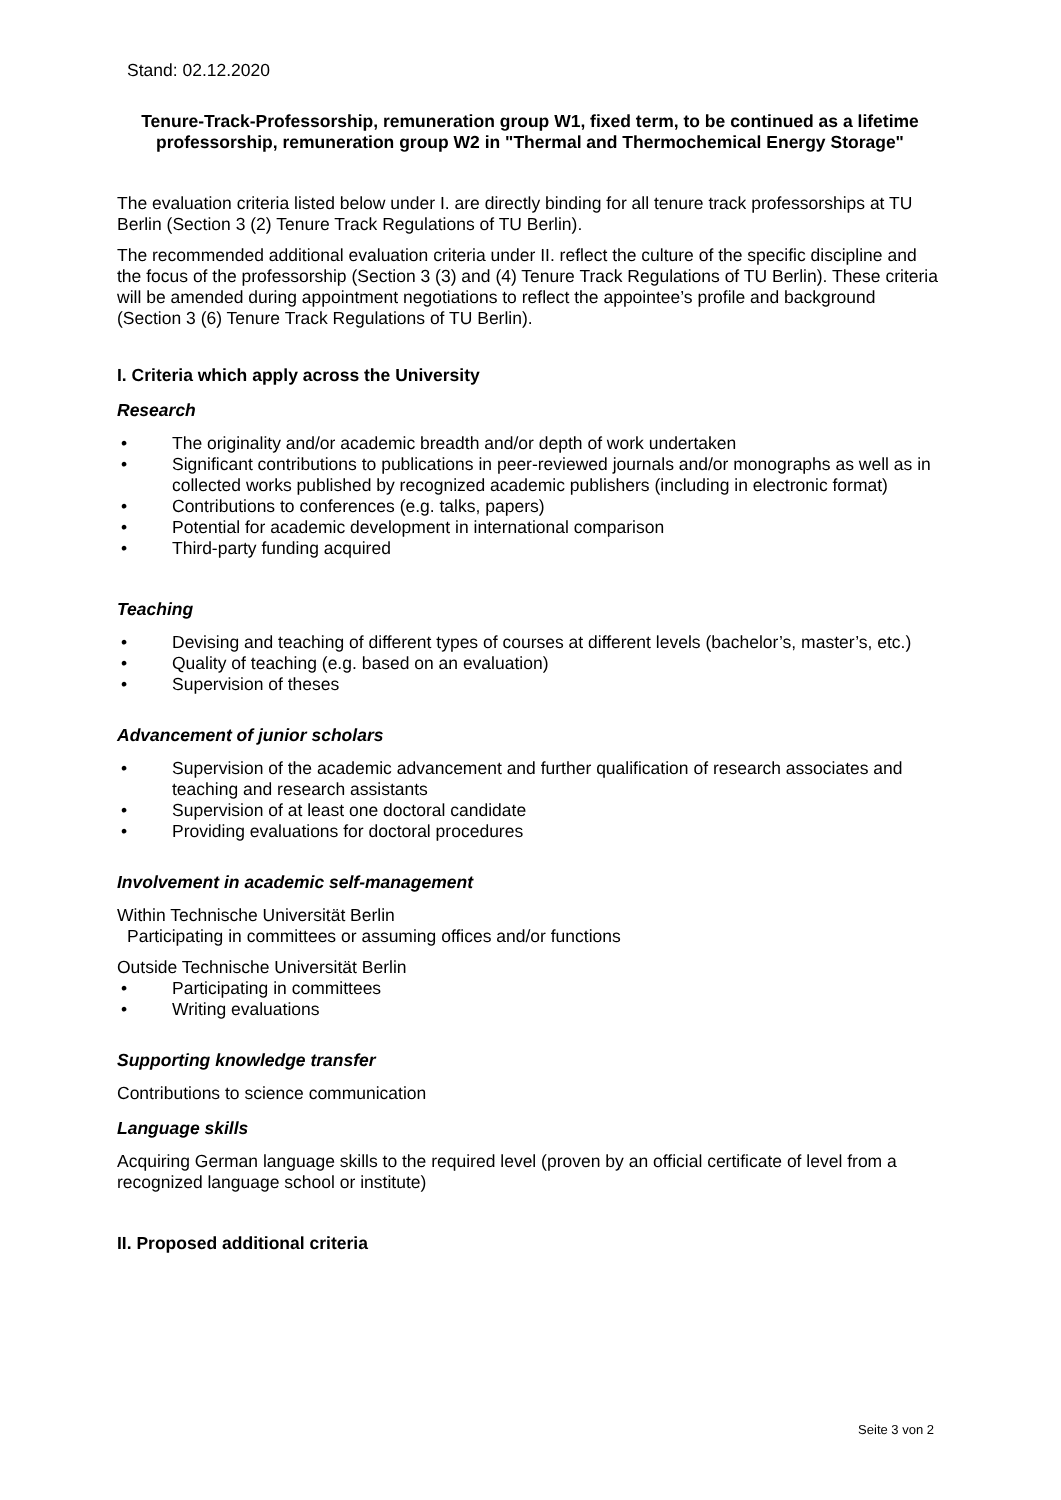Stand: 02.12.2020
Tenure-Track-Professorship, remuneration group W1, fixed term, to be continued as a lifetime professorship, remuneration group W2 in "Thermal and Thermochemical Energy Storage"
The evaluation criteria listed below under I. are directly binding for all tenure track professorships at TU Berlin (Section 3 (2) Tenure Track Regulations of TU Berlin).
The recommended additional evaluation criteria under II. reflect the culture of the specific discipline and the focus of the professorship (Section 3 (3) and (4) Tenure Track Regulations of TU Berlin). These criteria will be amended during appointment negotiations to reflect the appointee’s profile and background (Section 3 (6) Tenure Track Regulations of TU Berlin).
I. Criteria which apply across the University
Research
• The originality and/or academic breadth and/or depth of work undertaken
• Significant contributions to publications in peer-reviewed journals and/or monographs as well as in collected works published by recognized academic publishers (including in electronic format)
• Contributions to conferences (e.g. talks, papers)
• Potential for academic development in international comparison
• Third-party funding acquired
Teaching
• Devising and teaching of different types of courses at different levels (bachelor’s, master’s, etc.)
• Quality of teaching (e.g. based on an evaluation)
• Supervision of theses
Advancement of junior scholars
• Supervision of the academic advancement and further qualification of research associates and teaching and research assistants
• Supervision of at least one doctoral candidate
• Providing evaluations for doctoral procedures
Involvement in academic self-management
Within Technische Universität Berlin
Participating in committees or assuming offices and/or functions
Outside Technische Universität Berlin
• Participating in committees
• Writing evaluations
Supporting knowledge transfer
Contributions to science communication
Language skills
Acquiring German language skills to the required level (proven by an official certificate of level from a recognized language school or institute)
II. Proposed additional criteria
Seite 3 von 2